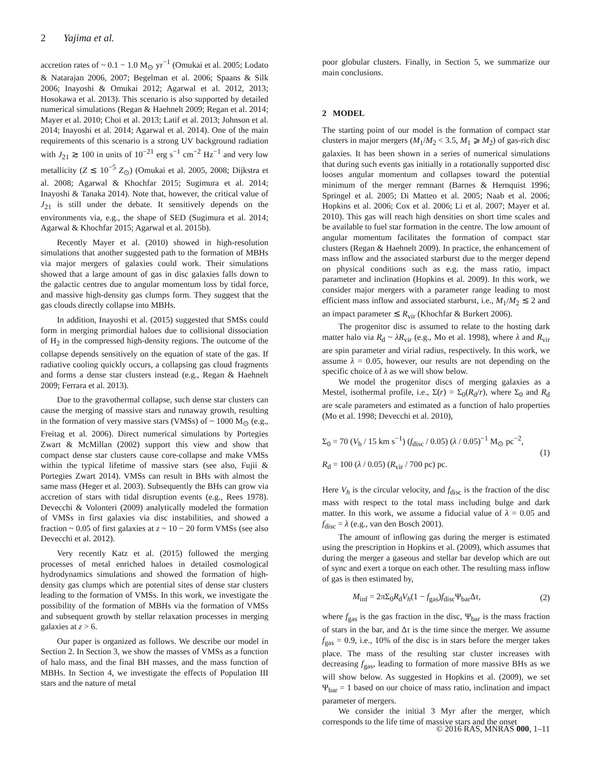2 Yajima et al.
accretion rates of ~ 0.1 − 1.0 M<sub>⊙</sub> yr<sup>−1</sup> (Omukai et al. 2005; Lodato & Natarajan 2006, 2007; Begelman et al. 2006; Spaans & Silk 2006; Inayoshi & Omukai 2012; Agarwal et al. 2012, 2013; Hosokawa et al. 2013). This scenario is also supported by detailed numerical simulations (Regan & Haehnelt 2009; Regan et al. 2014; Mayer et al. 2010; Choi et al. 2013; Latif et al. 2013; Johnson et al. 2014; Inayoshi et al. 2014; Agarwal et al. 2014). One of the main requirements of this scenario is a strong UV background radiation with J<sub>21</sub> ≳ 100 in units of 10<sup>−21</sup> erg s<sup>−1</sup> cm<sup>−2</sup> Hz<sup>−1</sup> and very low metallicity (Z ≲ 10<sup>−5</sup> Z<sub>⊙</sub>) (Omukai et al. 2005, 2008; Dijkstra et al. 2008; Agarwal & Khochfar 2015; Sugimura et al. 2014; Inayoshi & Tanaka 2014). Note that, however, the critical value of J<sub>21</sub> is still under the debate. It sensitively depends on the environments via, e.g., the shape of SED (Sugimura et al. 2014; Agarwal & Khochfar 2015; Agarwal et al. 2015b).
Recently Mayer et al. (2010) showed in high-resolution simulations that another suggested path to the formation of MBHs via major mergers of galaxies could work. Their simulations showed that a large amount of gas in disc galaxies falls down to the galactic centres due to angular momentum loss by tidal force, and massive high-density gas clumps form. They suggest that the gas clouds directly collapse into MBHs.
In addition, Inayoshi et al. (2015) suggested that SMSs could form in merging primordial haloes due to collisional dissociation of H<sub>2</sub> in the compressed high-density regions. The outcome of the collapse depends sensitively on the equation of state of the gas. If radiative cooling quickly occurs, a collapsing gas cloud fragments and forms a dense star clusters instead (e.g., Regan & Haehnelt 2009; Ferrara et al. 2013).
Due to the gravothermal collapse, such dense star clusters can cause the merging of massive stars and runaway growth, resulting in the formation of very massive stars (VMSs) of ~ 1000 M<sub>⊙</sub> (e.g., Freitag et al. 2006). Direct numerical simulations by Portegies Zwart & McMillan (2002) support this view and show that compact dense star clusters cause core-collapse and make VMSs within the typical lifetime of massive stars (see also, Fujii & Portegies Zwart 2014). VMSs can result in BHs with almost the same mass (Heger et al. 2003). Subsequently the BHs can grow via accretion of stars with tidal disruption events (e.g., Rees 1978). Devecchi & Volonteri (2009) analytically modeled the formation of VMSs in first galaxies via disc instabilities, and showed a fraction ~ 0.05 of first galaxies at z ~ 10 − 20 form VMSs (see also Devecchi et al. 2012).
Very recently Katz et al. (2015) followed the merging processes of metal enriched haloes in detailed cosmological hydrodynamics simulations and showed the formation of high-density gas clumps which are potential sites of dense star clusters leading to the formation of VMSs. In this work, we investigate the possibility of the formation of MBHs via the formation of VMSs and subsequent growth by stellar relaxation processes in merging galaxies at z > 6.
Our paper is organized as follows. We describe our model in Section 2. In Section 3, we show the masses of VMSs as a function of halo mass, and the final BH masses, and the mass function of MBHs. In Section 4, we investigate the effects of Population III stars and the nature of metal
poor globular clusters. Finally, in Section 5, we summarize our main conclusions.
2 MODEL
The starting point of our model is the formation of compact star clusters in major mergers (M<sub>1</sub>/M<sub>2</sub> < 3.5, M<sub>1</sub> ⩾ M<sub>2</sub>) of gas-rich disc galaxies. It has been shown in a series of numerical simulations that during such events gas initially in a rotationally supported disc looses angular momentum and collapses toward the potential minimum of the merger remnant (Barnes & Hernquist 1996; Springel et al. 2005; Di Matteo et al. 2005; Naab et al. 2006; Hopkins et al. 2006; Cox et al. 2006; Li et al. 2007; Mayer et al. 2010). This gas will reach high densities on short time scales and be available to fuel star formation in the centre. The low amount of angular momentum facilitates the formation of compact star clusters (Regan & Haehnelt 2009). In practice, the enhancement of mass inflow and the associated starburst due to the merger depend on physical conditions such as e.g. the mass ratio, impact parameter and inclination (Hopkins et al. 2009). In this work, we consider major mergers with a parameter range leading to most efficient mass inflow and associated starburst, i.e., M<sub>1</sub>/M<sub>2</sub> ≲ 2 and an impact parameter ≲ R<sub>vir</sub> (Khochfar & Burkert 2006).
The progenitor disc is assumed to relate to the hosting dark matter halo via R<sub>d</sub> ~ λR<sub>vir</sub> (e.g., Mo et al. 1998), where λ and R<sub>vir</sub> are spin parameter and virial radius, respectively. In this work, we assume λ = 0.05, however, our results are not depending on the specific choice of λ as we will show below.
We model the progenitor discs of merging galaxies as a Mestel, isothermal profile, i.e., Σ(r) = Σ<sub>0</sub>(R<sub>d</sub>/r), where Σ<sub>0</sub> and R<sub>d</sub> are scale parameters and estimated as a function of halo properties (Mo et al. 1998; Devecchi et al. 2010),
Σ<sub>0</sub> = 70 (V<sub>h</sub> / 15 km s<sup>−1</sup>) (f<sub>disc</sub> / 0.05) (λ / 0.05)<sup>−1</sup> M<sub>⊙</sub> pc<sup>−2</sup>,
R<sub>d</sub> = 100 (λ / 0.05) (R<sub>vir</sub> / 700 pc) pc.
(1)
Here V<sub>h</sub> is the circular velocity, and f<sub>disc</sub> is the fraction of the disc mass with respect to the total mass including bulge and dark matter. In this work, we assume a fiducial value of λ = 0.05 and f<sub>disc</sub> = λ (e.g., van den Bosch 2001).
The amount of inflowing gas during the merger is estimated using the prescription in Hopkins et al. (2009), which assumes that during the merger a gaseous and stellar bar develop which are out of sync and exert a torque on each other. The resulting mass inflow of gas is then estimated by,
M<sub>inf</sub> = 2πΣ<sub>0</sub>R<sub>d</sub>V<sub>h</sub>(1 − f<sub>gas</sub>)f<sub>disc</sub>Ψ<sub>bar</sub>Δτ,
(2)
where f<sub>gas</sub> is the gas fraction in the disc, Ψ<sub>bar</sub> is the mass fraction of stars in the bar, and Δτ is the time since the merger. We assume f<sub>gas</sub> = 0.9, i.e., 10% of the disc is in stars before the merger takes place. The mass of the resulting star cluster increases with decreasing f<sub>gas</sub>, leading to formation of more massive BHs as we will show below. As suggested in Hopkins et al. (2009), we set Ψ<sub>bar</sub> = 1 based on our choice of mass ratio, inclination and impact parameter of mergers.
We consider the initial 3 Myr after the merger, which corresponds to the life time of massive stars and the onset
© 2016 RAS, MNRAS 000, 1–11